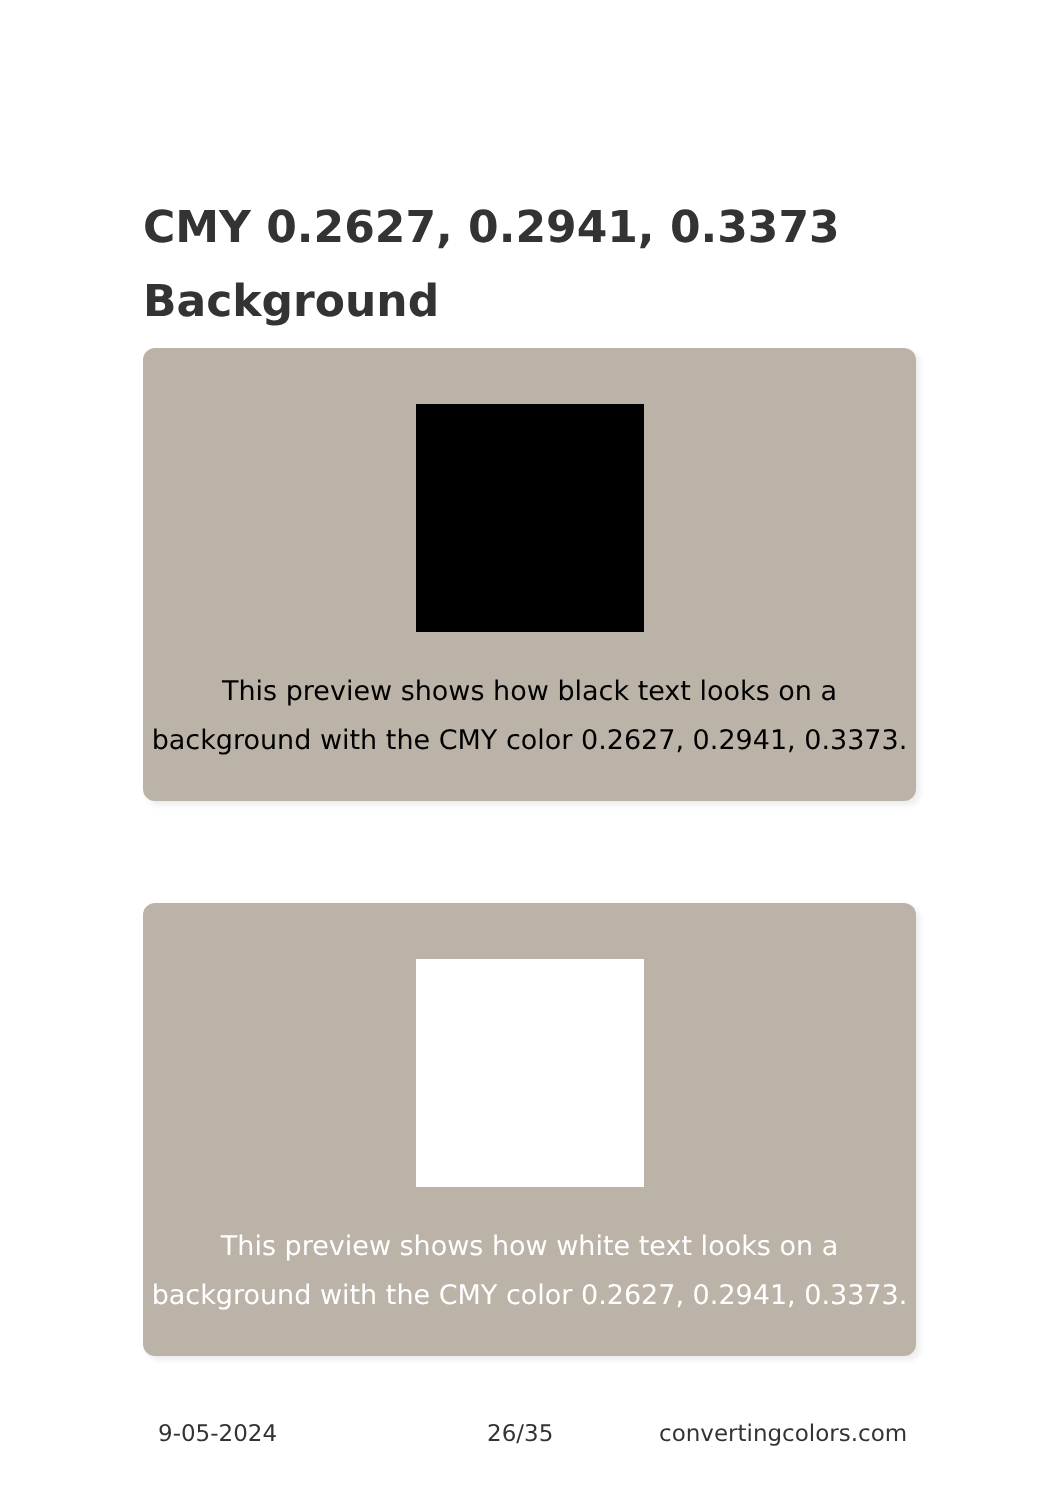CMY 0.2627, 0.2941, 0.3373 Background
This preview shows how black text looks on a background with the CMY color 0.2627, 0.2941, 0.3373.
This preview shows how white text looks on a background with the CMY color 0.2627, 0.2941, 0.3373.
9-05-2024 26/35 convertingcolors.com